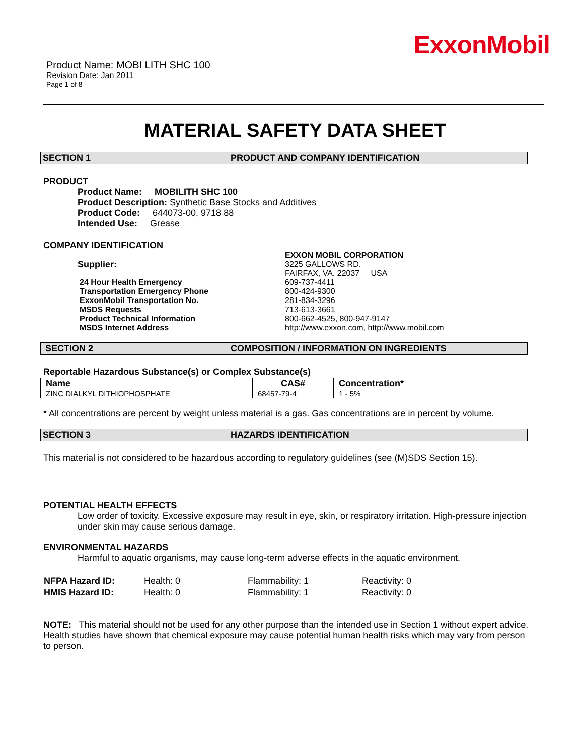ExxonMobil
Product Name: MOBI LITH SHC 100
Revision Date: Jan 2011
Page 1 of 8
MATERIAL SAFETY DATA SHEET
SECTION 1 PRODUCT AND COMPANY IDENTIFICATION
PRODUCT
Product Name: MOBILITH SHC 100
Product Description: Synthetic Base Stocks and Additives
Product Code: 644073-00, 9718 88
Intended Use: Grease
COMPANY IDENTIFICATION
| Supplier: | EXXON MOBIL CORPORATION 3225 GALLOWS RD. FAIRFAX, VA. 22037 USA | |
| 24 Hour Health Emergency | | 609-737-4411 |
| Transportation Emergency Phone | | 800-424-9300 |
| ExxonMobil Transportation No. | | 281-834-3296 |
| MSDS Requests | | 713-613-3661 |
| Product Technical Information | | 800-662-4525, 800-947-9147 |
| MSDS Internet Address | | http://www.exxon.com, http://www.mobil.com |
SECTION 2 COMPOSITION / INFORMATION ON INGREDIENTS
Reportable Hazardous Substance(s) or Complex Substance(s)
| Name | CAS# | Concentration* |
| --- | --- | --- |
| ZINC DIALKYL DITHIOPHOSPHATE | 68457-79-4 | 1 - 5% |
* All concentrations are percent by weight unless material is a gas. Gas concentrations are in percent by volume.
SECTION 3 HAZARDS IDENTIFICATION
This material is not considered to be hazardous according to regulatory guidelines (see (M)SDS Section 15).
POTENTIAL HEALTH EFFECTS
Low order of toxicity. Excessive exposure may result in eye, skin, or respiratory irritation. High-pressure injection under skin may cause serious damage.
ENVIRONMENTAL HAZARDS
Harmful to aquatic organisms, may cause long-term adverse effects in the aquatic environment.
| NFPA Hazard ID: | Health: 0 | Flammability: 1 | Reactivity: 0 |
| HMIS Hazard ID: | Health: 0 | Flammability: 1 | Reactivity: 0 |
NOTE: This material should not be used for any other purpose than the intended use in Section 1 without expert advice. Health studies have shown that chemical exposure may cause potential human health risks which may vary from person to person.